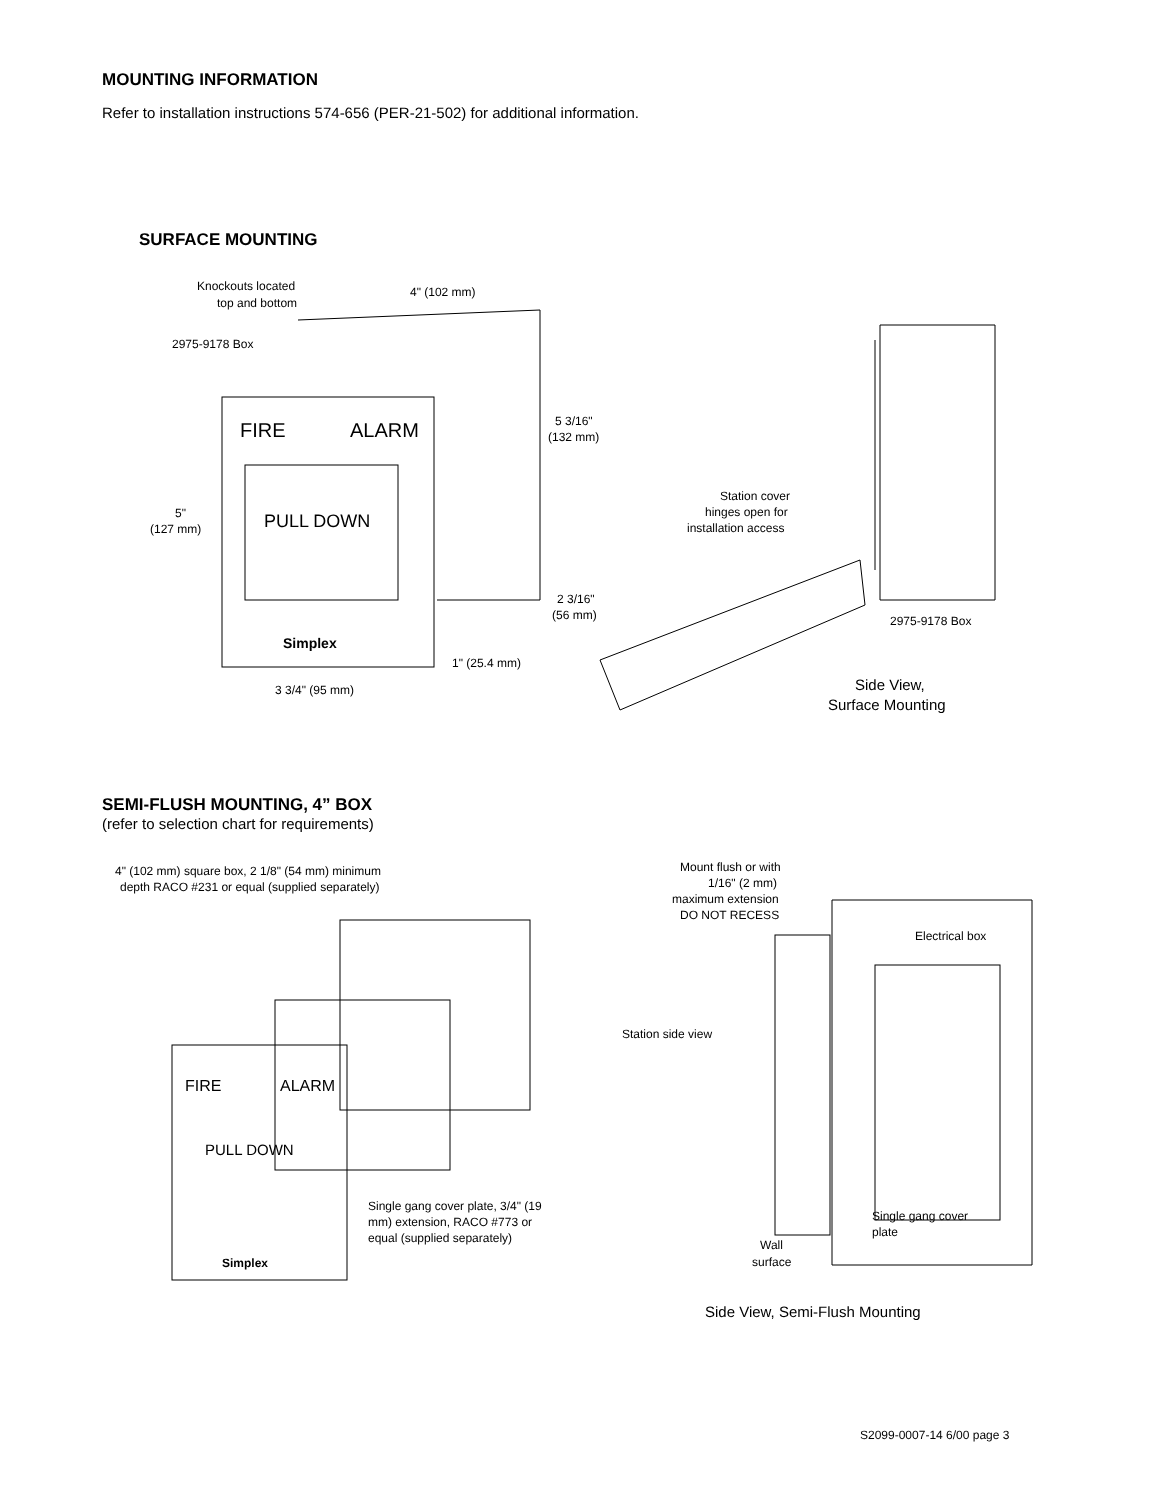MOUNTING INFORMATION
Refer to installation instructions 574-656 (PER-21-502) for additional information.
SURFACE MOUNTING
Knockouts located
top and bottom
4" (102 mm)
2975-9178 Box
5 3/16"
(132 mm)
FIRE
ALARM
PULL DOWN
Simplex
5"
(127 mm)
2 3/16"
(56 mm)
1" (25.4 mm)
3 3/4" (95 mm)
Station cover
hinges open for
installation access
2975-9178 Box
Side View,
Surface Mounting
SEMI-FLUSH MOUNTING, 4” BOX
(refer to selection chart for requirements)
4" (102 mm) square box, 2 1/8" (54 mm) minimum
depth RACO #231 or equal (supplied separately)
FIRE
ALARM
PULL DOWN
Simplex
Single gang cover plate, 3/4" (19
mm) extension, RACO #773 or
equal (supplied separately)
Mount flush or with
1/16" (2 mm)
maximum extension
DO NOT RECESS
Electrical box
Station side view
Single gang cover
plate
Wall
surface
Side View, Semi-Flush Mounting
S2099-0007-14 6/00 page 3